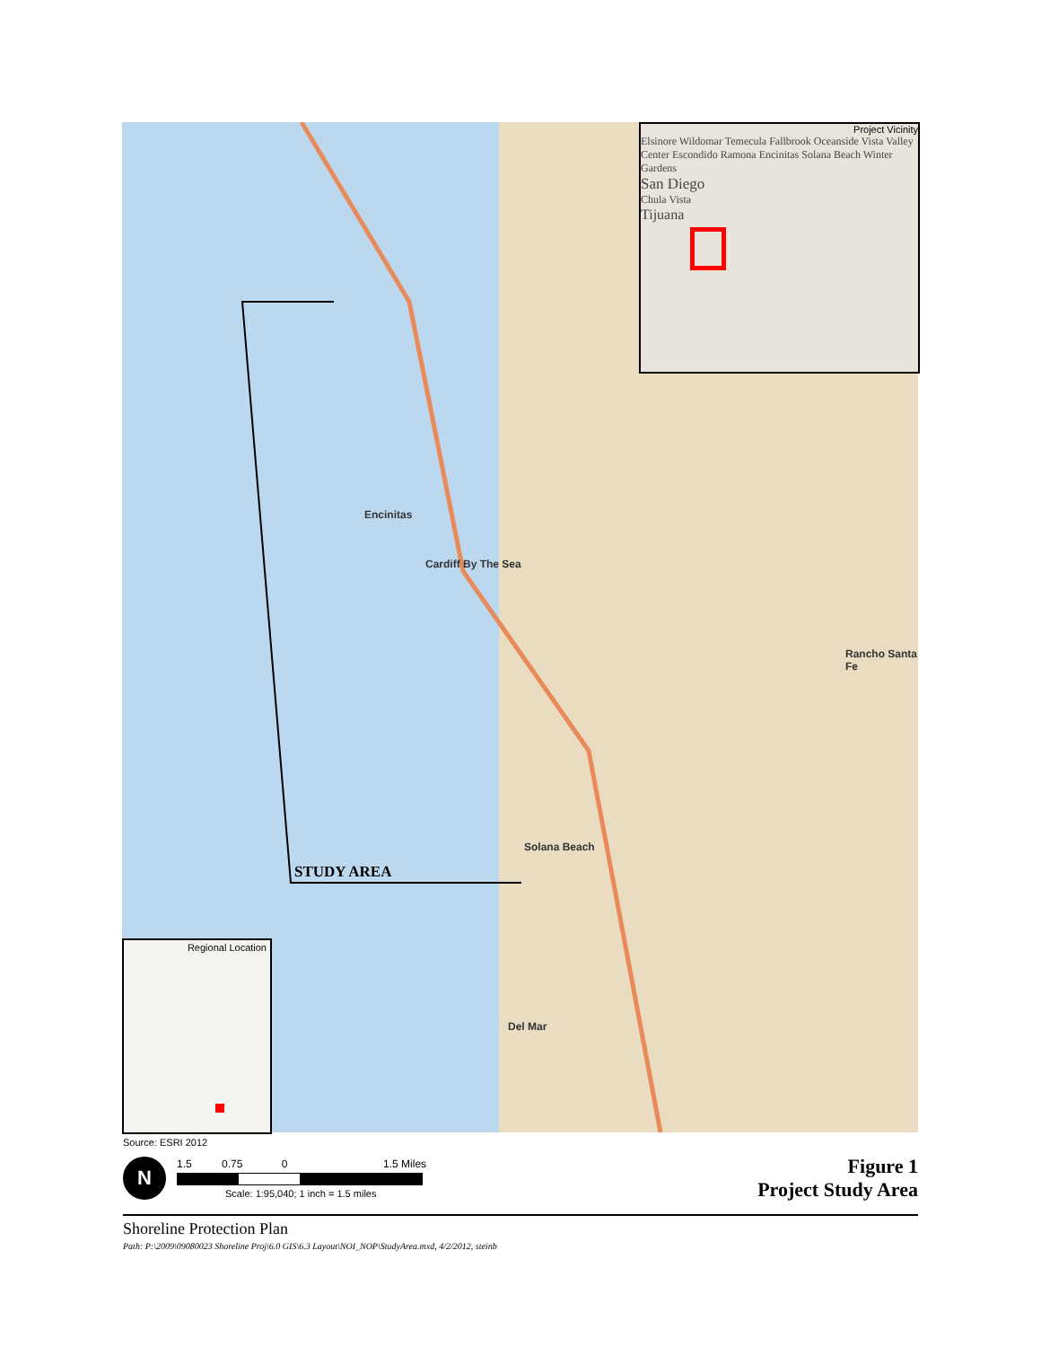Encinitas
Cardiff By The Sea
Solana Beach
Del Mar
Rancho Santa Fe
STUDY AREA
Project Vicinity
Elsinore Wildomar Temecula Fallbrook Oceanside Vista Valley Center Escondido Ramona Encinitas Solana Beach Winter Gardens
San Diego
Chula Vista
Tijuana
Regional Location
Source: ESRI 2012
N
1.5 0.75 0 1.5 Miles
Scale: 1:95,040; 1 inch = 1.5 miles
Figure 1
Project Study Area
Shoreline Protection Plan
Path: P:\2009\09080023 Shoreline Proj\6.0 GIS\6.3 Layout\NOI_NOP\StudyArea.mxd, 4/2/2012, steinb